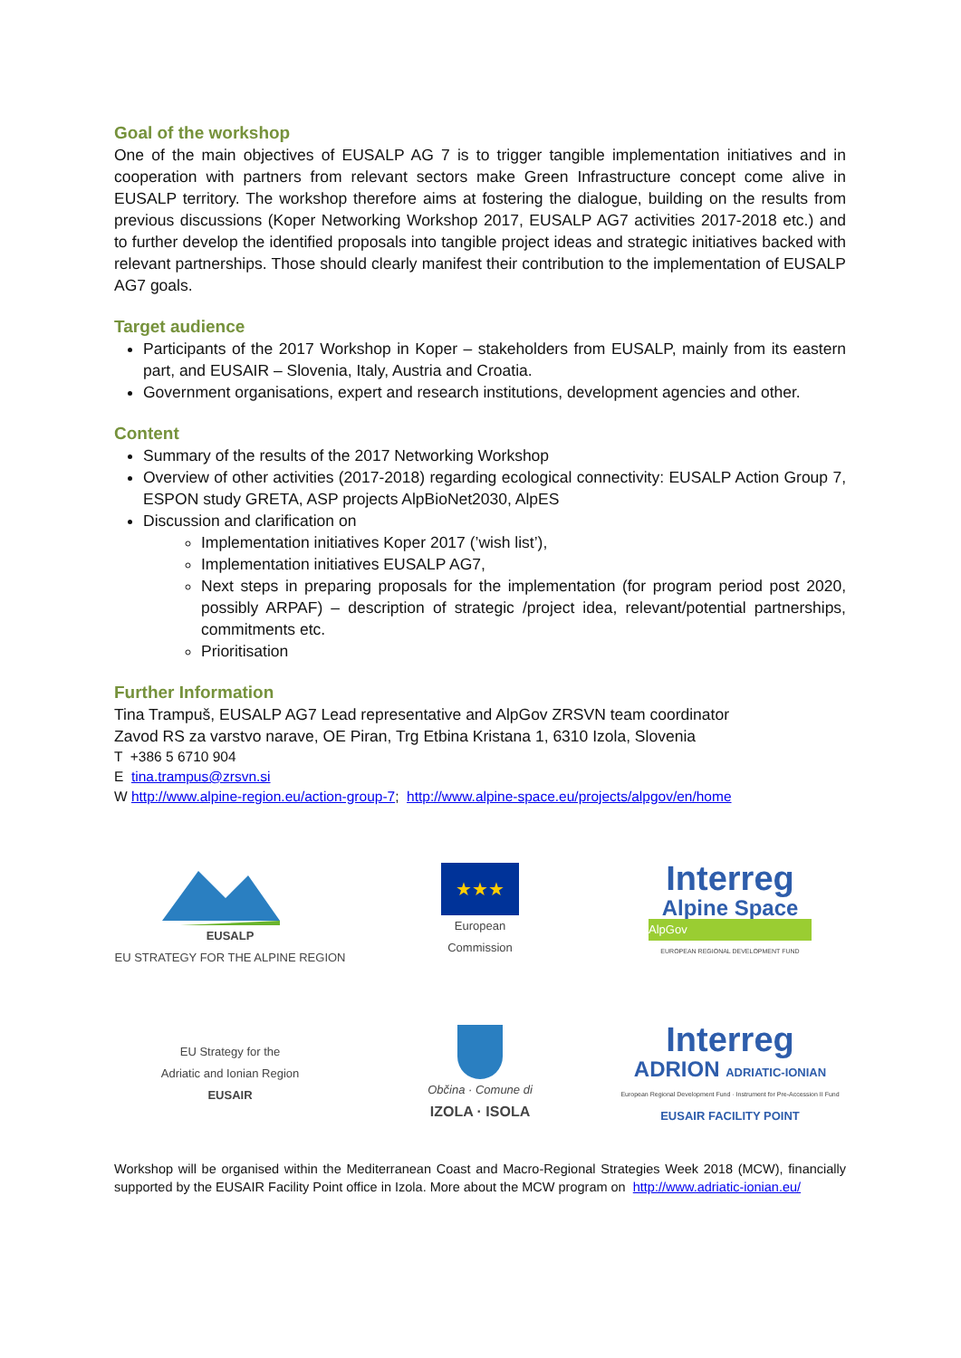Goal of the workshop
One of the main objectives of EUSALP AG 7 is to trigger tangible implementation initiatives and in cooperation with partners from relevant sectors make Green Infrastructure concept come alive in EUSALP territory. The workshop therefore aims at fostering the dialogue, building on the results from previous discussions (Koper Networking Workshop 2017, EUSALP AG7 activities 2017-2018 etc.) and to further develop the identified proposals into tangible project ideas and strategic initiatives backed with relevant partnerships. Those should clearly manifest their contribution to the implementation of EUSALP AG7 goals.
Target audience
Participants of the 2017 Workshop in Koper – stakeholders from EUSALP, mainly from its eastern part, and EUSAIR – Slovenia, Italy, Austria and Croatia.
Government organisations, expert and research institutions, development agencies and other.
Content
Summary of the results of the 2017 Networking Workshop
Overview of other activities (2017-2018) regarding ecological connectivity: EUSALP Action Group 7, ESPON study GRETA, ASP projects AlpBioNet2030, AlpES
Discussion and clarification on
Implementation initiatives Koper 2017 (’wish list’),
Implementation initiatives EUSALP AG7,
Next steps in preparing proposals for the implementation (for program period post 2020, possibly ARPAF) – description of strategic /project idea, relevant/potential partnerships, commitments etc.
Prioritisation
Further Information
Tina Trampuš, EUSALP AG7 Lead representative and AlpGov ZRSVN team coordinator
Zavod RS za varstvo narave, OE Piran, Trg Etbina Kristana 1, 6310 Izola, Slovenia
T +386 5 6710 904
E tina.trampus@zrsvn.si
W http://www.alpine-region.eu/action-group-7; http://www.alpine-space.eu/projects/alpgov/en/home
EUSALP
EU STRATEGY FOR THE ALPINE REGION
★★★
European
Commission
Interreg
Alpine Space
AlpGov
EUROPEAN REGIONAL DEVELOPMENT FUND
EU Strategy for the
Adriatic and Ionian Region
EUSAIR
Občina · Comune di
IZOLA · ISOLA
Interreg
ADRION ADRIATIC-IONIAN
European Regional Development Fund · Instrument for Pre-Accession II Fund
EUSAIR FACILITY POINT
Workshop will be organised within the Mediterranean Coast and Macro-Regional Strategies Week 2018 (MCW), financially supported by the EUSAIR Facility Point office in Izola. More about the MCW program on http://www.adriatic-ionian.eu/